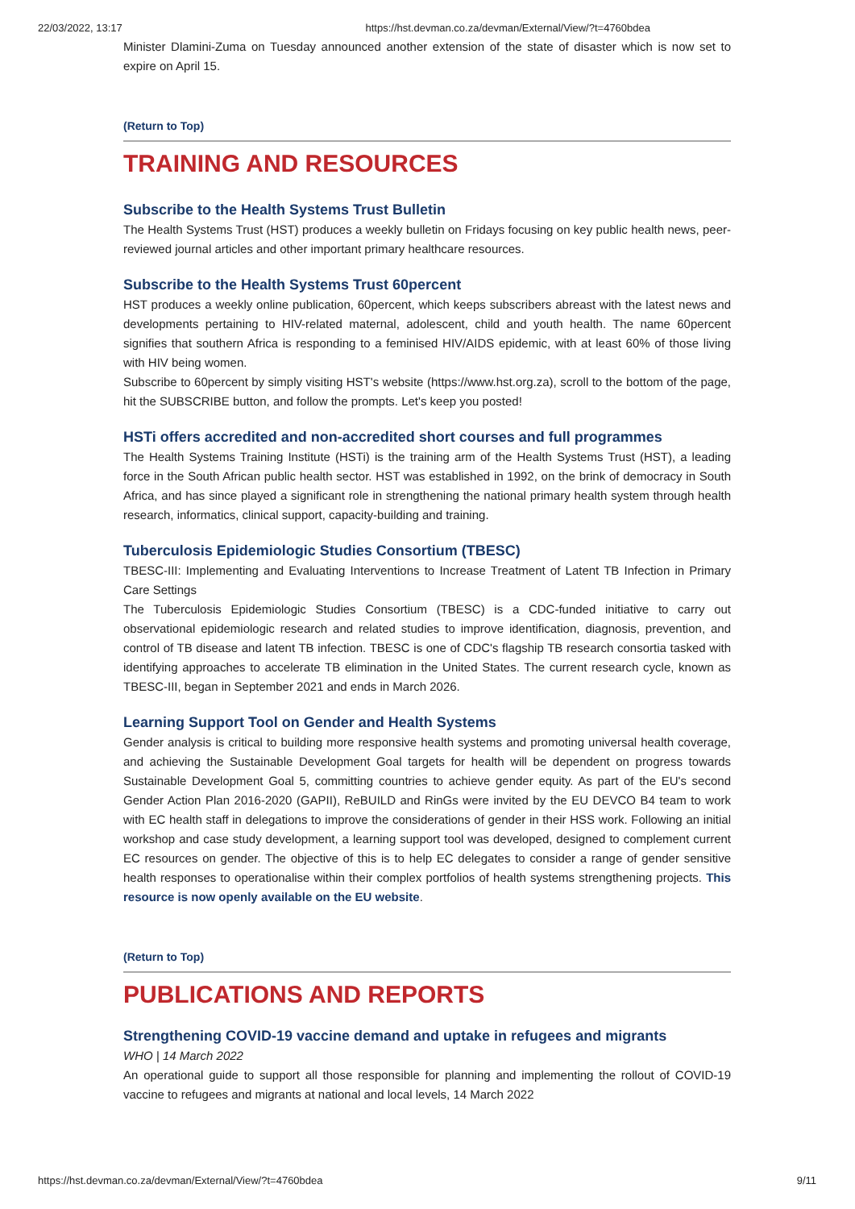22/03/2022, 13:17 https://hst.devman.co.za/devman/External/View/?t=4760bdea
Minister Dlamini-Zuma on Tuesday announced another extension of the state of disaster which is now set to expire on April 15.
(Return to Top)
TRAINING AND RESOURCES
Subscribe to the Health Systems Trust Bulletin
The Health Systems Trust (HST) produces a weekly bulletin on Fridays focusing on key public health news, peer-reviewed journal articles and other important primary healthcare resources.
Subscribe to the Health Systems Trust 60percent
HST produces a weekly online publication, 60percent, which keeps subscribers abreast with the latest news and developments pertaining to HIV-related maternal, adolescent, child and youth health. The name 60percent signifies that southern Africa is responding to a feminised HIV/AIDS epidemic, with at least 60% of those living with HIV being women.
Subscribe to 60percent by simply visiting HST's website (https://www.hst.org.za), scroll to the bottom of the page, hit the SUBSCRIBE button, and follow the prompts. Let's keep you posted!
HSTi offers accredited and non-accredited short courses and full programmes
The Health Systems Training Institute (HSTi) is the training arm of the Health Systems Trust (HST), a leading force in the South African public health sector. HST was established in 1992, on the brink of democracy in South Africa, and has since played a significant role in strengthening the national primary health system through health research, informatics, clinical support, capacity-building and training.
Tuberculosis Epidemiologic Studies Consortium (TBESC)
TBESC-III: Implementing and Evaluating Interventions to Increase Treatment of Latent TB Infection in Primary Care Settings
The Tuberculosis Epidemiologic Studies Consortium (TBESC) is a CDC-funded initiative to carry out observational epidemiologic research and related studies to improve identification, diagnosis, prevention, and control of TB disease and latent TB infection. TBESC is one of CDC's flagship TB research consortia tasked with identifying approaches to accelerate TB elimination in the United States. The current research cycle, known as TBESC-III, began in September 2021 and ends in March 2026.
Learning Support Tool on Gender and Health Systems
Gender analysis is critical to building more responsive health systems and promoting universal health coverage, and achieving the Sustainable Development Goal targets for health will be dependent on progress towards Sustainable Development Goal 5, committing countries to achieve gender equity. As part of the EU's second Gender Action Plan 2016-2020 (GAPII), ReBUILD and RinGs were invited by the EU DEVCO B4 team to work with EC health staff in delegations to improve the considerations of gender in their HSS work. Following an initial workshop and case study development, a learning support tool was developed, designed to complement current EC resources on gender. The objective of this is to help EC delegates to consider a range of gender sensitive health responses to operationalise within their complex portfolios of health systems strengthening projects. This resource is now openly available on the EU website.
(Return to Top)
PUBLICATIONS AND REPORTS
Strengthening COVID-19 vaccine demand and uptake in refugees and migrants
WHO | 14 March 2022
An operational guide to support all those responsible for planning and implementing the rollout of COVID-19 vaccine to refugees and migrants at national and local levels, 14 March 2022
https://hst.devman.co.za/devman/External/View/?t=4760bdea 9/11